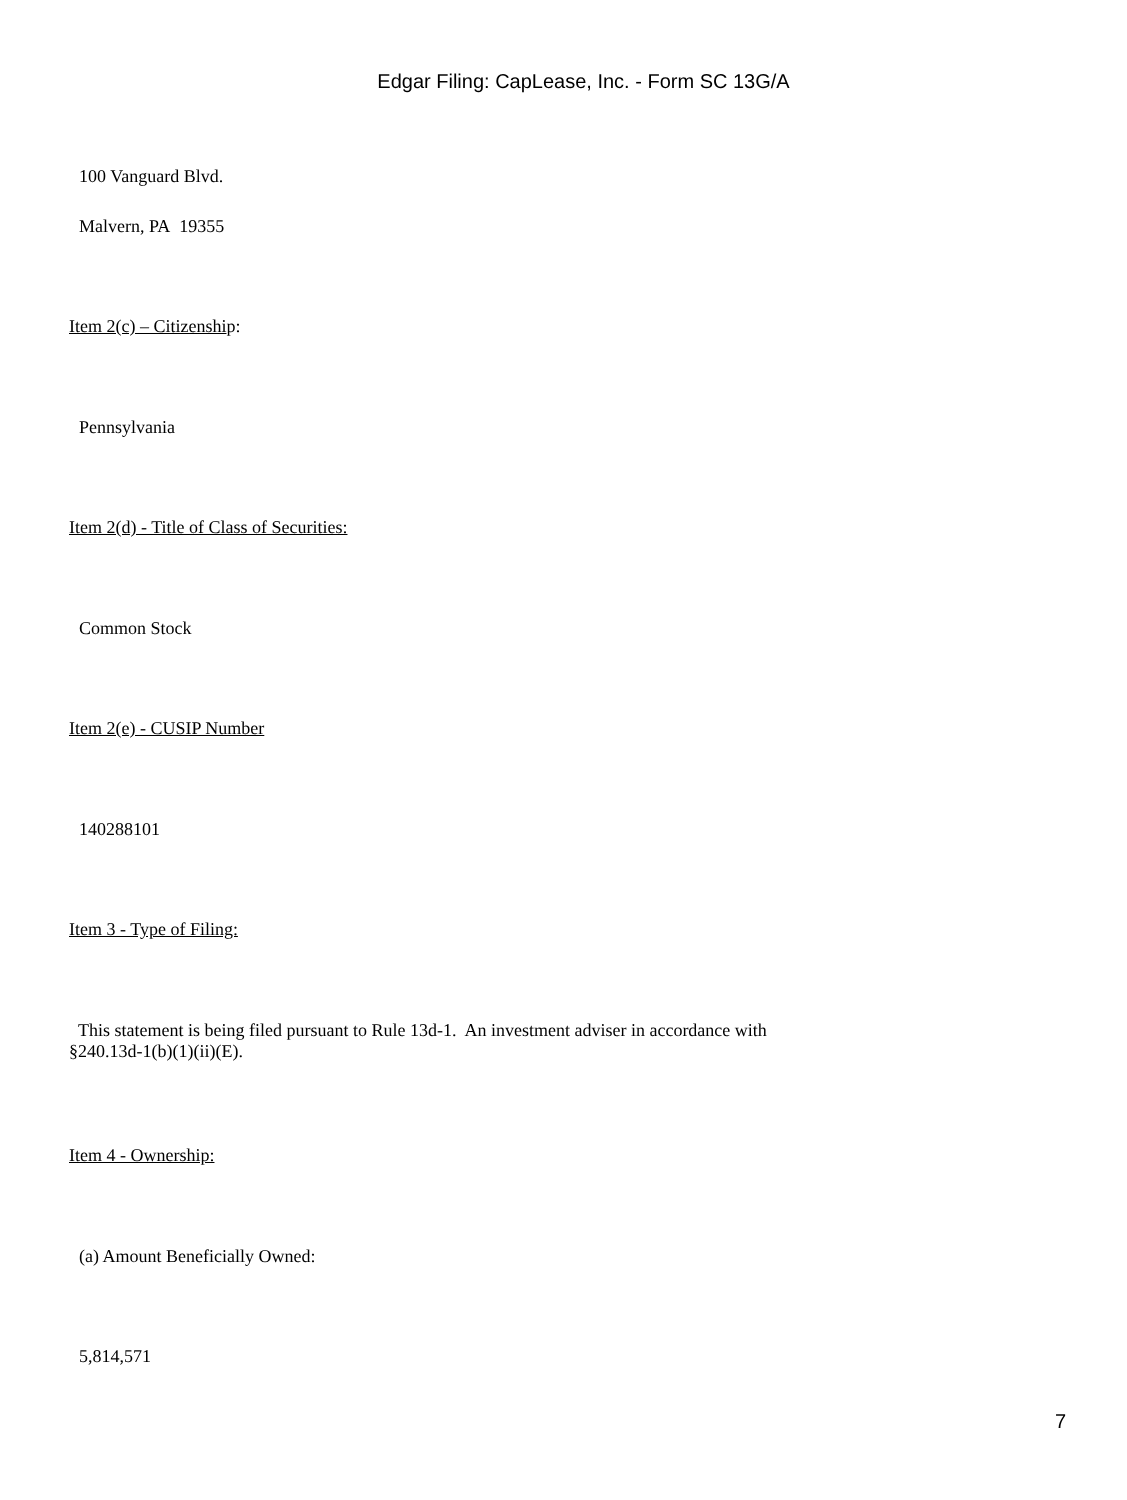Edgar Filing: CapLease, Inc. - Form SC 13G/A
100 Vanguard Blvd.
Malvern, PA 19355
Item 2(c) – Citizenship:
Pennsylvania
Item 2(d) - Title of Class of Securities:
Common Stock
Item 2(e) - CUSIP Number
140288101
Item 3 - Type of Filing:
This statement is being filed pursuant to Rule 13d-1. An investment adviser in accordance with
§240.13d-1(b)(1)(ii)(E).
Item 4 - Ownership:
(a) Amount Beneficially Owned:
5,814,571
7